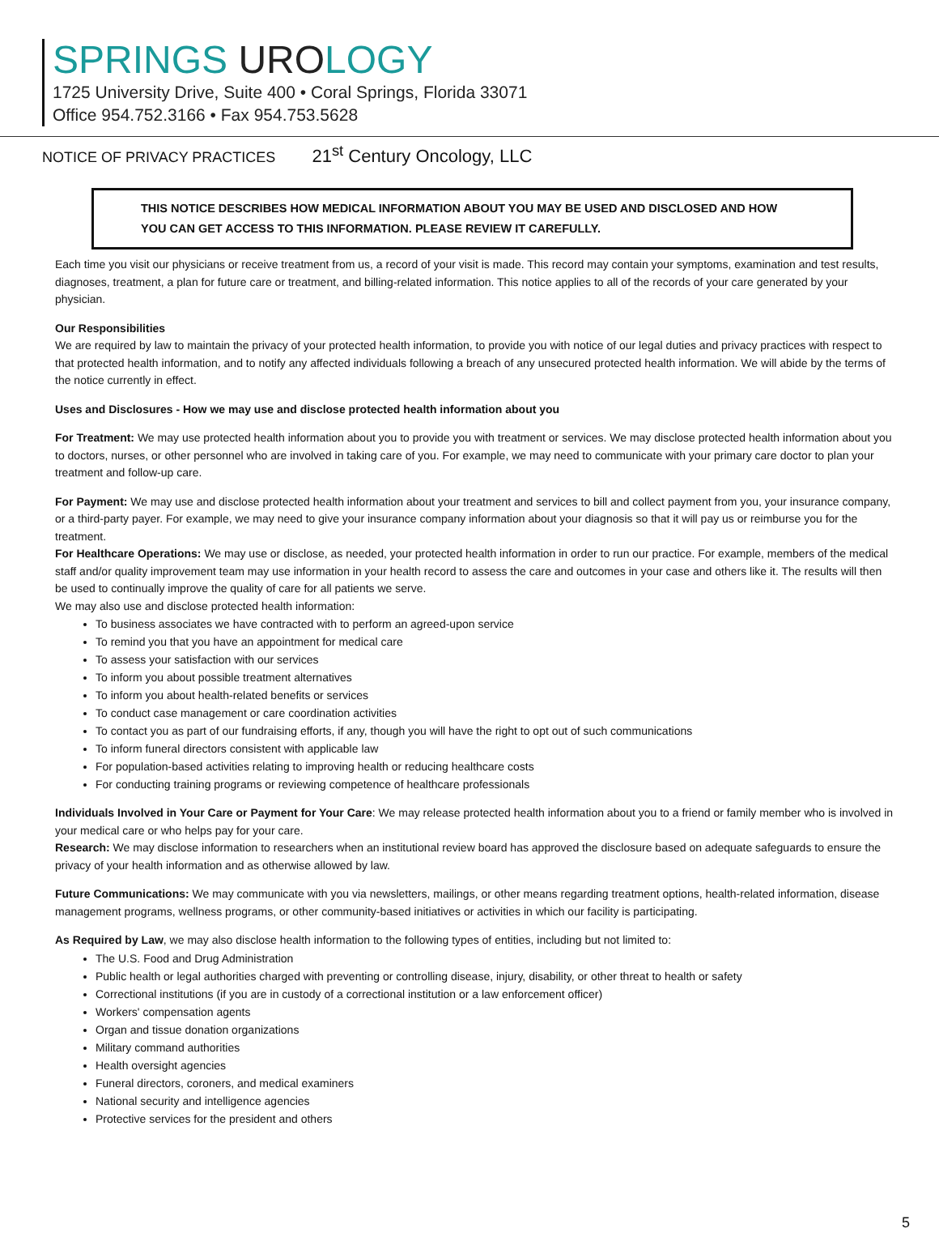SPRINGS UROLOGY
1725 University Drive, Suite 400 • Coral Springs, Florida 33071
Office 954.752.3166 • Fax 954.753.5628
NOTICE OF PRIVACY PRACTICES 21<sup>st</sup> Century Oncology, LLC
THIS NOTICE DESCRIBES HOW MEDICAL INFORMATION ABOUT YOU MAY BE USED AND DISCLOSED AND HOW YOU CAN GET ACCESS TO THIS INFORMATION. PLEASE REVIEW IT CAREFULLY.
Each time you visit our physicians or receive treatment from us, a record of your visit is made. This record may contain your symptoms, examination and test results, diagnoses, treatment, a plan for future care or treatment, and billing-related information. This notice applies to all of the records of your care generated by your physician.
Our Responsibilities
We are required by law to maintain the privacy of your protected health information, to provide you with notice of our legal duties and privacy practices with respect to that protected health information, and to notify any affected individuals following a breach of any unsecured protected health information. We will abide by the terms of the notice currently in effect.
Uses and Disclosures - How we may use and disclose protected health information about you
For Treatment: We may use protected health information about you to provide you with treatment or services. We may disclose protected health information about you to doctors, nurses, or other personnel who are involved in taking care of you. For example, we may need to communicate with your primary care doctor to plan your treatment and follow-up care.
For Payment: We may use and disclose protected health information about your treatment and services to bill and collect payment from you, your insurance company, or a third-party payer. For example, we may need to give your insurance company information about your diagnosis so that it will pay us or reimburse you for the treatment.
For Healthcare Operations: We may use or disclose, as needed, your protected health information in order to run our practice. For example, members of the medical staff and/or quality improvement team may use information in your health record to assess the care and outcomes in your case and others like it. The results will then be used to continually improve the quality of care for all patients we serve.
We may also use and disclose protected health information:
To business associates we have contracted with to perform an agreed-upon service
To remind you that you have an appointment for medical care
To assess your satisfaction with our services
To inform you about possible treatment alternatives
To inform you about health-related benefits or services
To conduct case management or care coordination activities
To contact you as part of our fundraising efforts, if any, though you will have the right to opt out of such communications
To inform funeral directors consistent with applicable law
For population-based activities relating to improving health or reducing healthcare costs
For conducting training programs or reviewing competence of healthcare professionals
Individuals Involved in Your Care or Payment for Your Care: We may release protected health information about you to a friend or family member who is involved in your medical care or who helps pay for your care.
Research: We may disclose information to researchers when an institutional review board has approved the disclosure based on adequate safeguards to ensure the privacy of your health information and as otherwise allowed by law.
Future Communications: We may communicate with you via newsletters, mailings, or other means regarding treatment options, health-related information, disease management programs, wellness programs, or other community-based initiatives or activities in which our facility is participating.
As Required by Law, we may also disclose health information to the following types of entities, including but not limited to:
The U.S. Food and Drug Administration
Public health or legal authorities charged with preventing or controlling disease, injury, disability, or other threat to health or safety
Correctional institutions (if you are in custody of a correctional institution or a law enforcement officer)
Workers' compensation agents
Organ and tissue donation organizations
Military command authorities
Health oversight agencies
Funeral directors, coroners, and medical examiners
National security and intelligence agencies
Protective services for the president and others
5